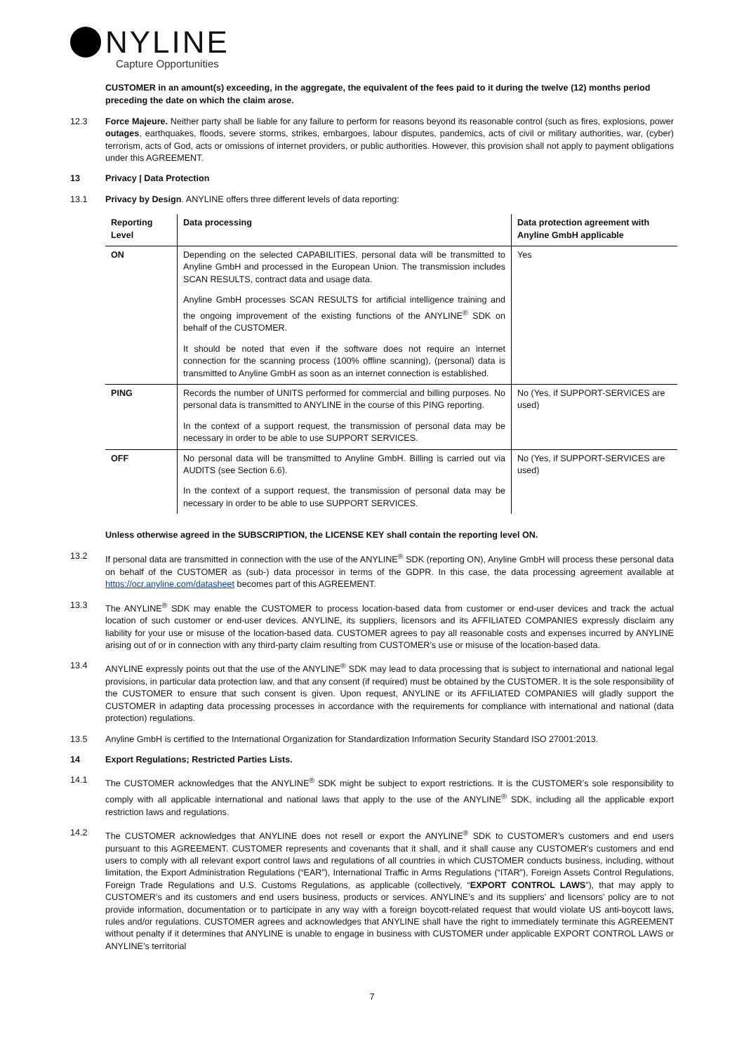NYLINE
Capture Opportunities
CUSTOMER in an amount(s) exceeding, in the aggregate, the equivalent of the fees paid to it during the twelve (12) months period preceding the date on which the claim arose.
12.3 Force Majeure. Neither party shall be liable for any failure to perform for reasons beyond its reasonable control (such as fires, explosions, power outages, earthquakes, floods, severe storms, strikes, embargoes, labour disputes, pandemics, acts of civil or military authorities, war, (cyber) terrorism, acts of God, acts or omissions of internet providers, or public authorities. However, this provision shall not apply to payment obligations under this AGREEMENT.
13 Privacy | Data Protection
13.1 Privacy by Design. ANYLINE offers three different levels of data reporting:
| Reporting Level | Data processing | Data protection agreement with Anyline GmbH applicable |
| --- | --- | --- |
| ON | Depending on the selected CAPABILITIES, personal data will be transmitted to Anyline GmbH and processed in the European Union. The transmission includes SCAN RESULTS, contract data and usage data. Anyline GmbH processes SCAN RESULTS for artificial intelligence training and the ongoing improvement of the existing functions of the ANYLINE<sup>®</sup> SDK on behalf of the CUSTOMER. It should be noted that even if the software does not require an internet connection for the scanning process (100% offline scanning), (personal) data is transmitted to Anyline GmbH as soon as an internet connection is established. | Yes |
| PING | Records the number of UNITS performed for commercial and billing purposes. No personal data is transmitted to ANYLINE in the course of this PING reporting. In the context of a support request, the transmission of personal data may be necessary in order to be able to use SUPPORT SERVICES. | No (Yes, if SUPPORT-SERVICES are used) |
| OFF | No personal data will be transmitted to Anyline GmbH. Billing is carried out via AUDITS (see Section 6.6). In the context of a support request, the transmission of personal data may be necessary in order to be able to use SUPPORT SERVICES. | No (Yes, if SUPPORT-SERVICES are used) |
Unless otherwise agreed in the SUBSCRIPTION, the LICENSE KEY shall contain the reporting level ON.
13.2 If personal data are transmitted in connection with the use of the ANYLINE<sup>®</sup> SDK (reporting ON), Anyline GmbH will process these personal data on behalf of the CUSTOMER as (sub-) data processor in terms of the GDPR. In this case, the data processing agreement available at https://ocr.anyline.com/datasheet becomes part of this AGREEMENT.
13.3 The ANYLINE<sup>®</sup> SDK may enable the CUSTOMER to process location-based data from customer or end-user devices and track the actual location of such customer or end-user devices. ANYLINE, its suppliers, licensors and its AFFILIATED COMPANIES expressly disclaim any liability for your use or misuse of the location-based data. CUSTOMER agrees to pay all reasonable costs and expenses incurred by ANYLINE arising out of or in connection with any third-party claim resulting from CUSTOMER's use or misuse of the location-based data.
13.4 ANYLINE expressly points out that the use of the ANYLINE<sup>®</sup> SDK may lead to data processing that is subject to international and national legal provisions, in particular data protection law, and that any consent (if required) must be obtained by the CUSTOMER. It is the sole responsibility of the CUSTOMER to ensure that such consent is given. Upon request, ANYLINE or its AFFILIATED COMPANIES will gladly support the CUSTOMER in adapting data processing processes in accordance with the requirements for compliance with international and national (data protection) regulations.
13.5 Anyline GmbH is certified to the International Organization for Standardization Information Security Standard ISO 27001:2013.
14 Export Regulations; Restricted Parties Lists.
14.1 The CUSTOMER acknowledges that the ANYLINE<sup>®</sup> SDK might be subject to export restrictions. It is the CUSTOMER’s sole responsibility to comply with all applicable international and national laws that apply to the use of the ANYLINE<sup>®</sup> SDK, including all the applicable export restriction laws and regulations.
14.2 The CUSTOMER acknowledges that ANYLINE does not resell or export the ANYLINE<sup>®</sup> SDK to CUSTOMER’s customers and end users pursuant to this AGREEMENT. CUSTOMER represents and covenants that it shall, and it shall cause any CUSTOMER's customers and end users to comply with all relevant export control laws and regulations of all countries in which CUSTOMER conducts business, including, without limitation, the Export Administration Regulations (“EAR”), International Traffic in Arms Regulations (“ITAR”), Foreign Assets Control Regulations, Foreign Trade Regulations and U.S. Customs Regulations, as applicable (collectively, “EXPORT CONTROL LAWS”), that may apply to CUSTOMER’s and its customers and end users business, products or services. ANYLINE’s and its suppliers’ and licensors’ policy are to not provide information, documentation or to participate in any way with a foreign boycott-related request that would violate US anti-boycott laws, rules and/or regulations. CUSTOMER agrees and acknowledges that ANYLINE shall have the right to immediately terminate this AGREEMENT without penalty if it determines that ANYLINE is unable to engage in business with CUSTOMER under applicable EXPORT CONTROL LAWS or ANYLINE’s territorial
7